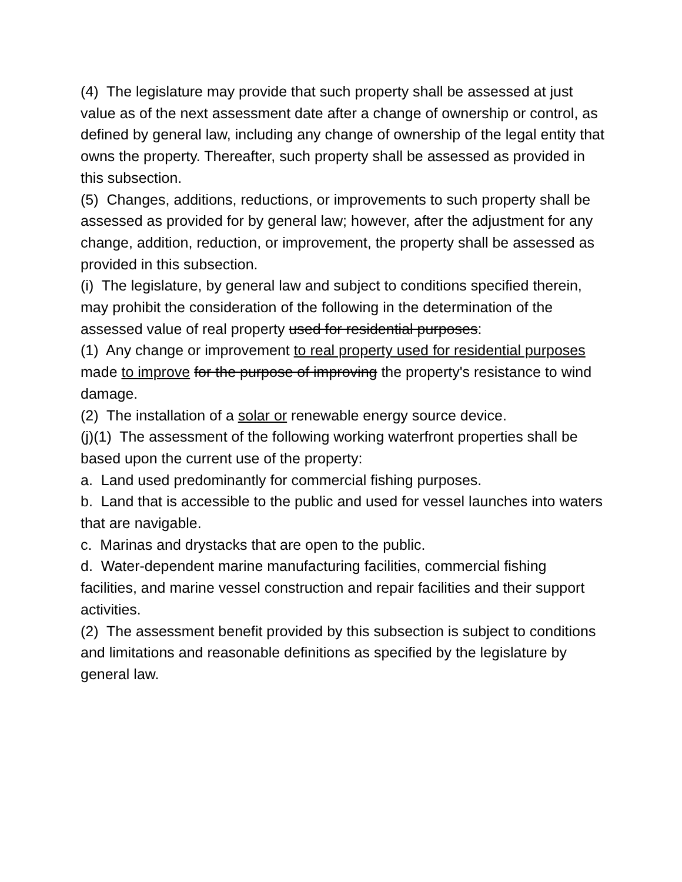(4) The legislature may provide that such property shall be assessed at just value as of the next assessment date after a change of ownership or control, as defined by general law, including any change of ownership of the legal entity that owns the property. Thereafter, such property shall be assessed as provided in this subsection.
(5) Changes, additions, reductions, or improvements to such property shall be assessed as provided for by general law; however, after the adjustment for any change, addition, reduction, or improvement, the property shall be assessed as provided in this subsection.
(i) The legislature, by general law and subject to conditions specified therein, may prohibit the consideration of the following in the determination of the assessed value of real property used for residential purposes:
(1) Any change or improvement to real property used for residential purposes made to improve for the purpose of improving the property's resistance to wind damage.
(2) The installation of a solar or renewable energy source device.
(j)(1) The assessment of the following working waterfront properties shall be based upon the current use of the property:
a. Land used predominantly for commercial fishing purposes.
b. Land that is accessible to the public and used for vessel launches into waters that are navigable.
c. Marinas and drystacks that are open to the public.
d. Water-dependent marine manufacturing facilities, commercial fishing facilities, and marine vessel construction and repair facilities and their support activities.
(2) The assessment benefit provided by this subsection is subject to conditions and limitations and reasonable definitions as specified by the legislature by general law.